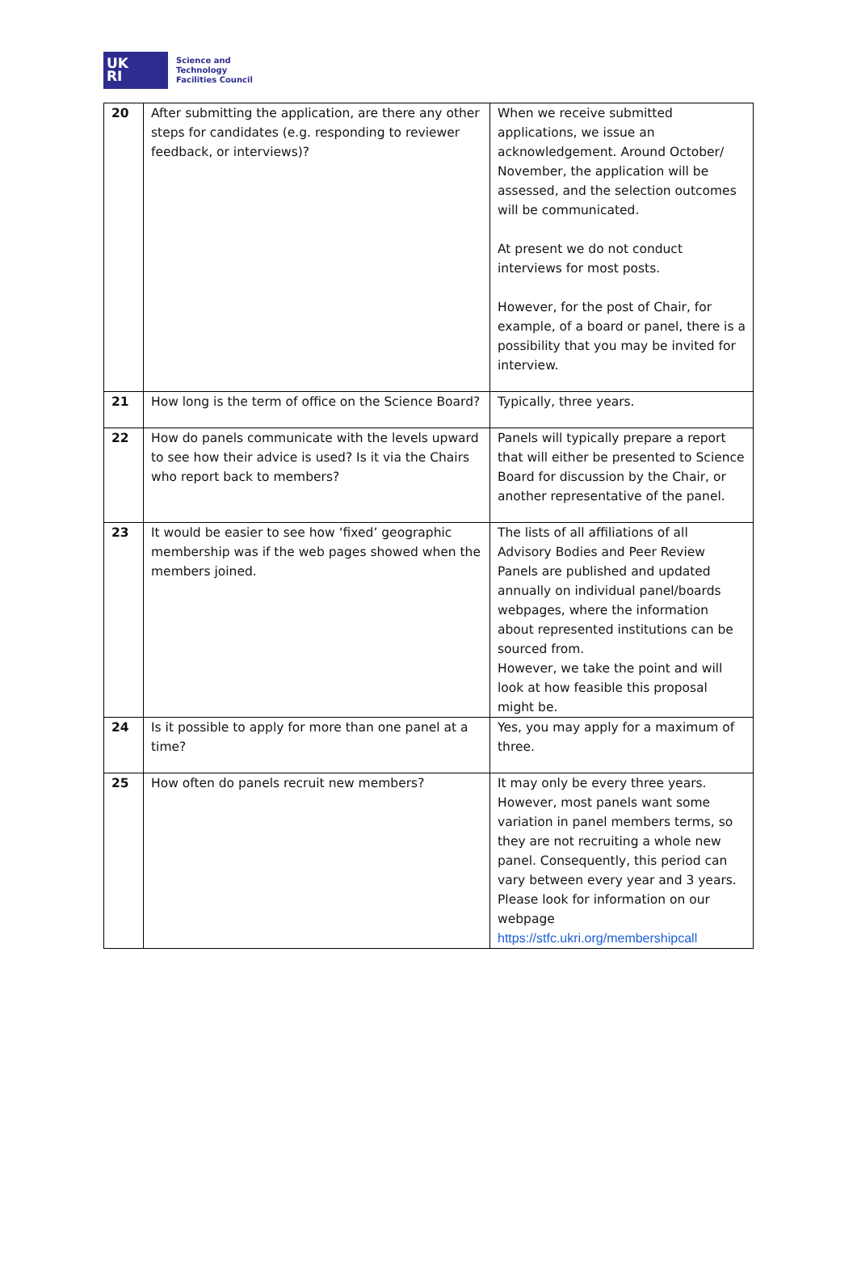UK
RI
Science and
Technology
Facilities Council
| 20 | After submitting the application, are there any other steps for candidates (e.g. responding to reviewer feedback, or interviews)? | When we receive submitted applications, we issue an acknowledgement. Around October/ November, the application will be assessed, and the selection outcomes will be communicated. At present we do not conduct interviews for most posts. However, for the post of Chair, for example, of a board or panel, there is a possibility that you may be invited for interview. |
| 21 | How long is the term of office on the Science Board? | Typically, three years. |
| 22 | How do panels communicate with the levels upward to see how their advice is used? Is it via the Chairs who report back to members? | Panels will typically prepare a report that will either be presented to Science Board for discussion by the Chair, or another representative of the panel. |
| 23 | It would be easier to see how ‘fixed’ geographic membership was if the web pages showed when the members joined. | The lists of all affiliations of all Advisory Bodies and Peer Review Panels are published and updated annually on individual panel/boards webpages, where the information about represented institutions can be sourced from. However, we take the point and will look at how feasible this proposal might be. |
| 24 | Is it possible to apply for more than one panel at a time? | Yes, you may apply for a maximum of three. |
| 25 | How often do panels recruit new members? | It may only be every three years. However, most panels want some variation in panel members terms, so they are not recruiting a whole new panel. Consequently, this period can vary between every year and 3 years. Please look for information on our webpage https://stfc.ukri.org/membershipcall |